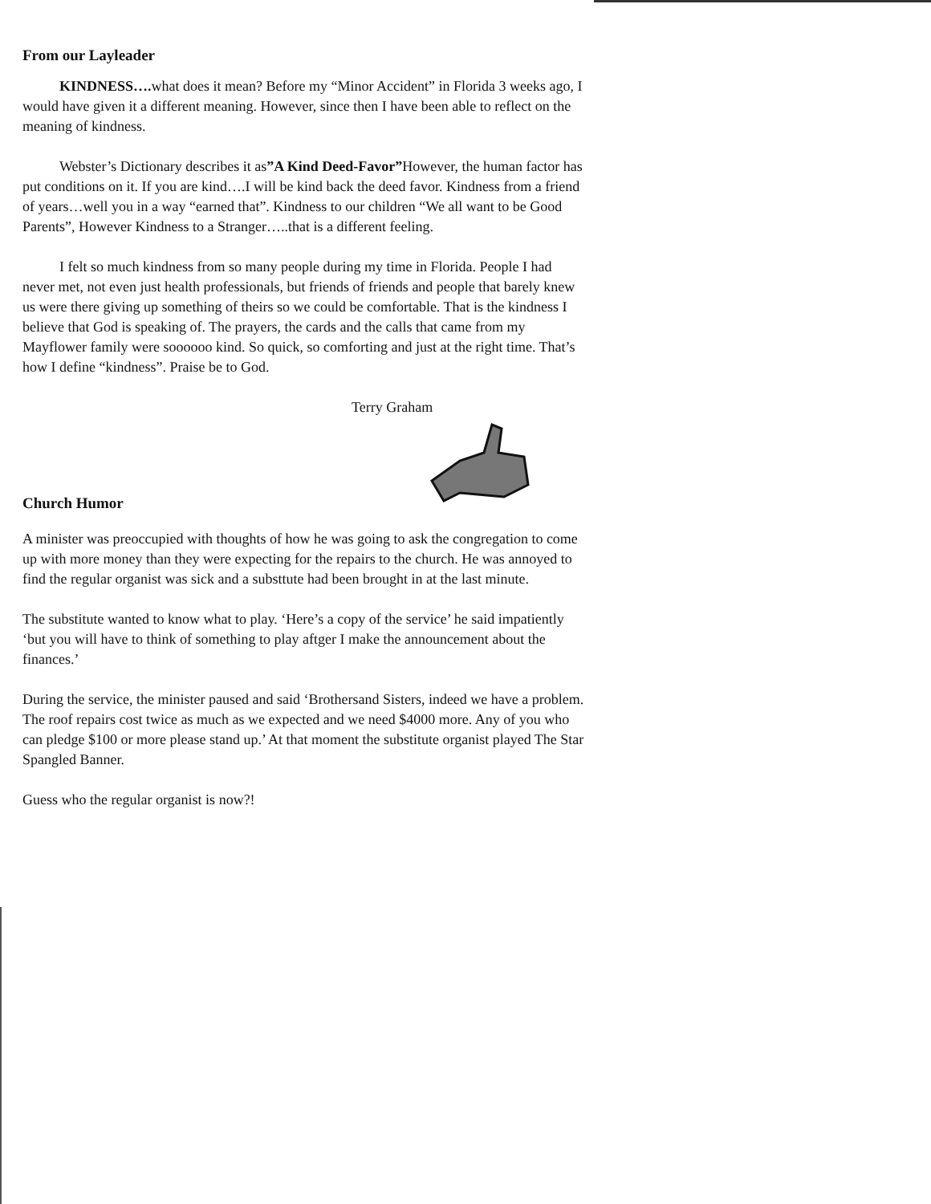From our Layleader
KINDNESS…. what does it mean? Before my “Minor Accident” in Florida 3 weeks ago, I would have given it a different meaning. However, since then I have been able to reflect on the meaning of kindness.
Webster’s Dictionary describes it as”A Kind Deed-Favor”However, the human factor has put conditions on it. If you are kind….I will be kind back the deed favor. Kindness from a friend of years…well you in a way “earned that”. Kindness to our children “We all want to be Good Parents”, However Kindness to a Stranger…..that is a different feeling.
I felt so much kindness from so many people during my time in Florida. People I had never met, not even just health professionals, but friends of friends and people that barely knew us were there giving up something of theirs so we could be comfortable. That is the kindness I believe that God is speaking of. The prayers, the cards and the calls that came from my Mayflower family were soooooo kind. So quick, so comforting and just at the right time. That’s how I define “kindness”. Praise be to God.
Terry Graham
Church Humor
A minister was preoccupied with thoughts of how he was going to ask the congregation to come up with more money than they were expecting for the repairs to the church. He was annoyed to find the regular organist was sick and a substtute had been brought in at the last minute.
The substitute wanted to know what to play. ‘Here’s a copy of the service’ he said impatiently ‘but you will have to think of something to play aftger I make the announcement about the finances.’
During the service, the minister paused and said ‘Brothersand Sisters, indeed we have a problem. The roof repairs cost twice as much as we expected and we need $4000 more. Any of you who can pledge $100 or more please stand up.’ At that moment the substitute organist played The Star Spangled Banner.
Guess who the regular organist is now?!